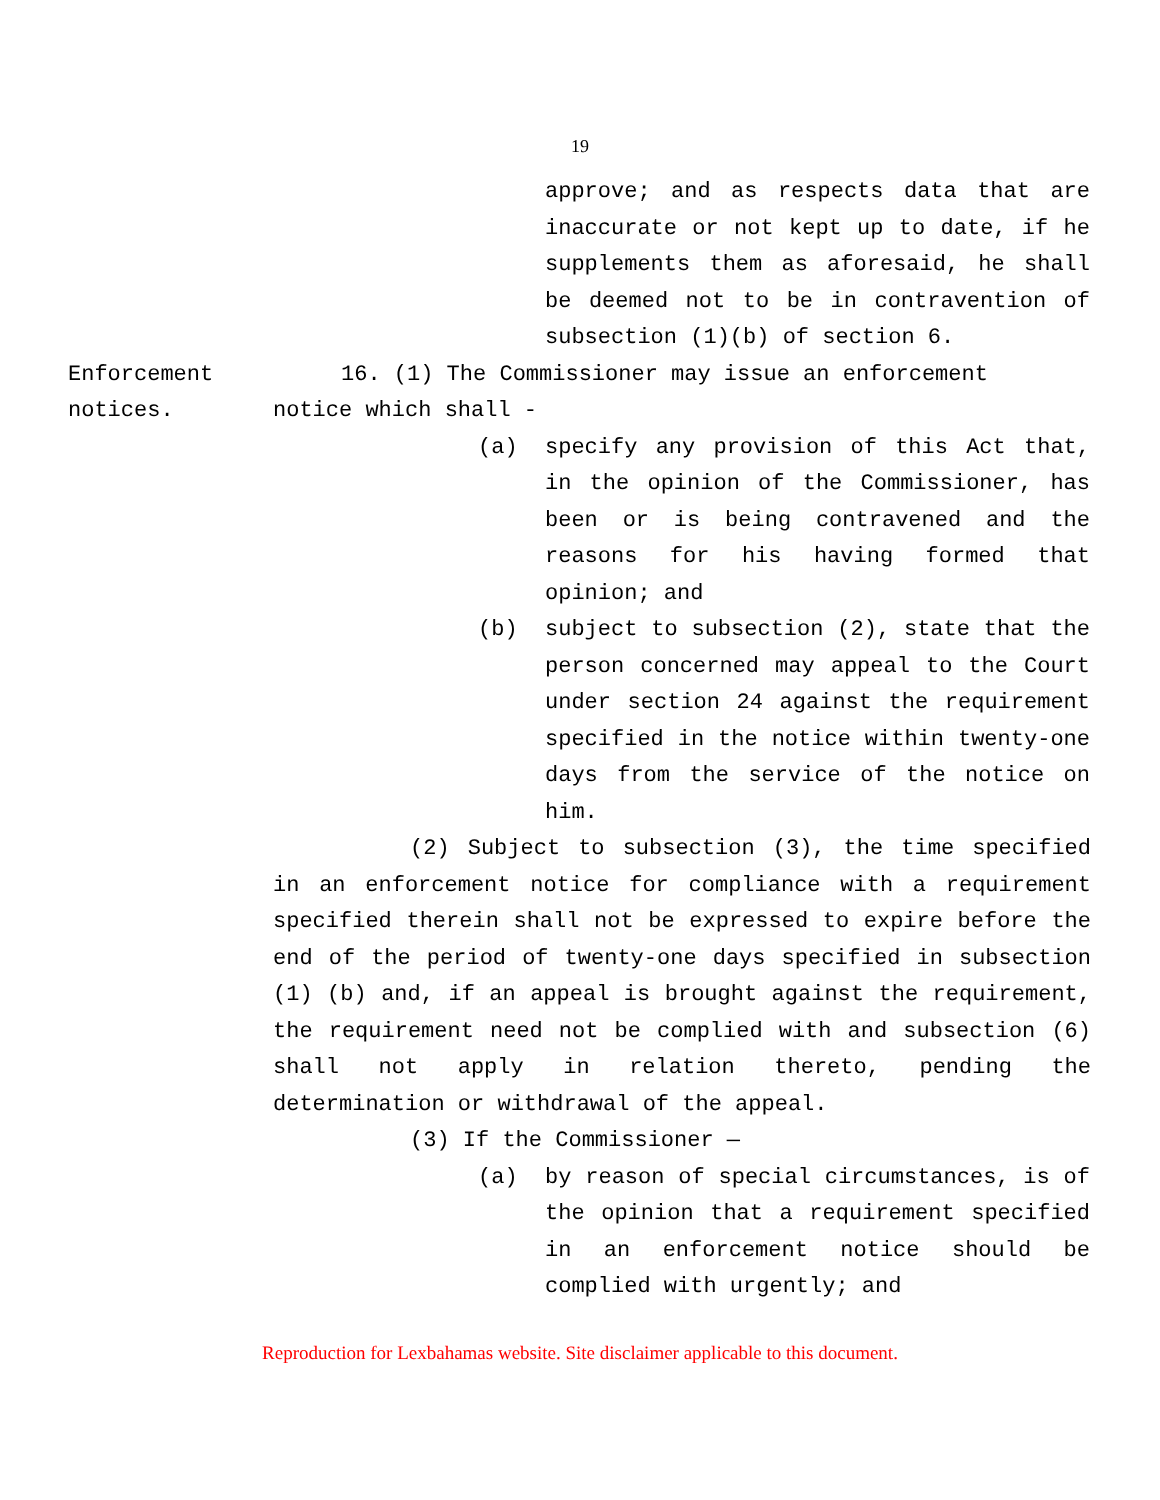19
approve; and as respects data that are inaccurate or not kept up to date, if he supplements them as aforesaid, he shall be deemed not to be in contravention of subsection (1)(b) of section 6.
Enforcement
notices.
16. (1) The Commissioner may issue an enforcement
notice which shall -
(a) specify any provision of this Act that, in the opinion of the Commissioner, has been or is being contravened and the reasons for his having formed that opinion; and
(b) subject to subsection (2), state that the person concerned may appeal to the Court under section 24 against the requirement specified in the notice within twenty-one days from the service of the notice on him.
(2) Subject to subsection (3), the time specified in an enforcement notice for compliance with a requirement specified therein shall not be expressed to expire before the end of the period of twenty-one days specified in subsection (1) (b) and, if an appeal is brought against the requirement, the requirement need not be complied with and subsection (6) shall not apply in relation thereto, pending the determination or withdrawal of the appeal.
(3) If the Commissioner —
(a) by reason of special circumstances, is of the opinion that a requirement specified in an enforcement notice should be complied with urgently; and
Reproduction for Lexbahamas website. Site disclaimer applicable to this document.